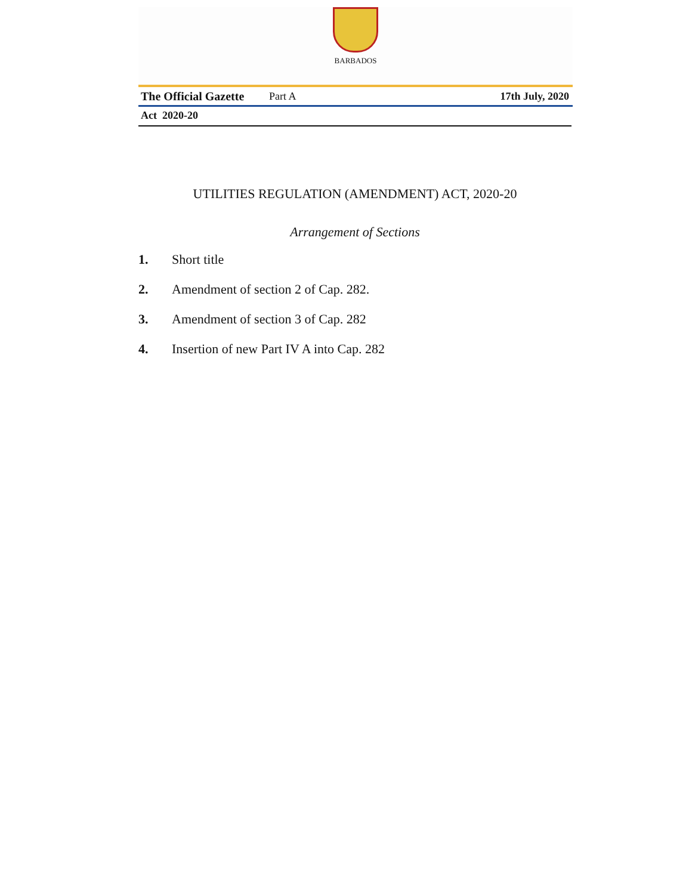BARBADOS
The Official Gazette Part A 17th July, 2020
Act 2020-20
UTILITIES REGULATION (AMENDMENT) ACT, 2020-20
Arrangement of Sections
1. Short title
2. Amendment of section 2 of Cap. 282.
3. Amendment of section 3 of Cap. 282
4. Insertion of new Part IV A into Cap. 282